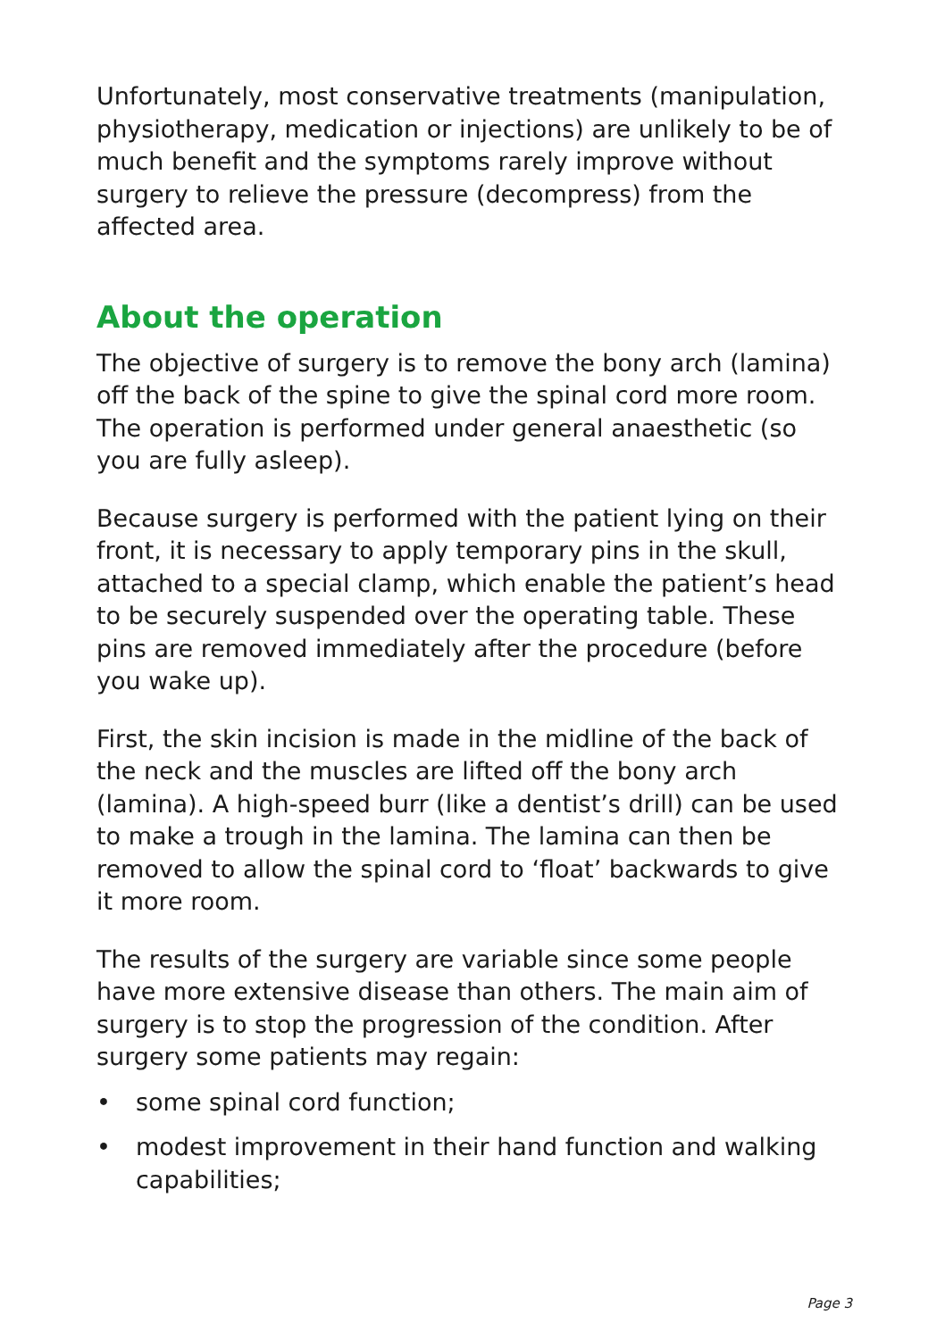Unfortunately, most conservative treatments (manipulation, physiotherapy, medication or injections) are unlikely to be of much benefit and the symptoms rarely improve without surgery to relieve the pressure (decompress) from the affected area.
About the operation
The objective of surgery is to remove the bony arch (lamina) off the back of the spine to give the spinal cord more room. The operation is performed under general anaesthetic (so you are fully asleep).
Because surgery is performed with the patient lying on their front, it is necessary to apply temporary pins in the skull, attached to a special clamp, which enable the patient’s head to be securely suspended over the operating table. These pins are removed immediately after the procedure (before you wake up).
First, the skin incision is made in the midline of the back of the neck and the muscles are lifted off the bony arch (lamina). A high-speed burr (like a dentist’s drill) can be used to make a trough in the lamina. The lamina can then be removed to allow the spinal cord to ‘float’ backwards to give it more room.
The results of the surgery are variable since some people have more extensive disease than others. The main aim of surgery is to stop the progression of the condition. After surgery some patients may regain:
• some spinal cord function;
• modest improvement in their hand function and walking capabilities;
Page 3